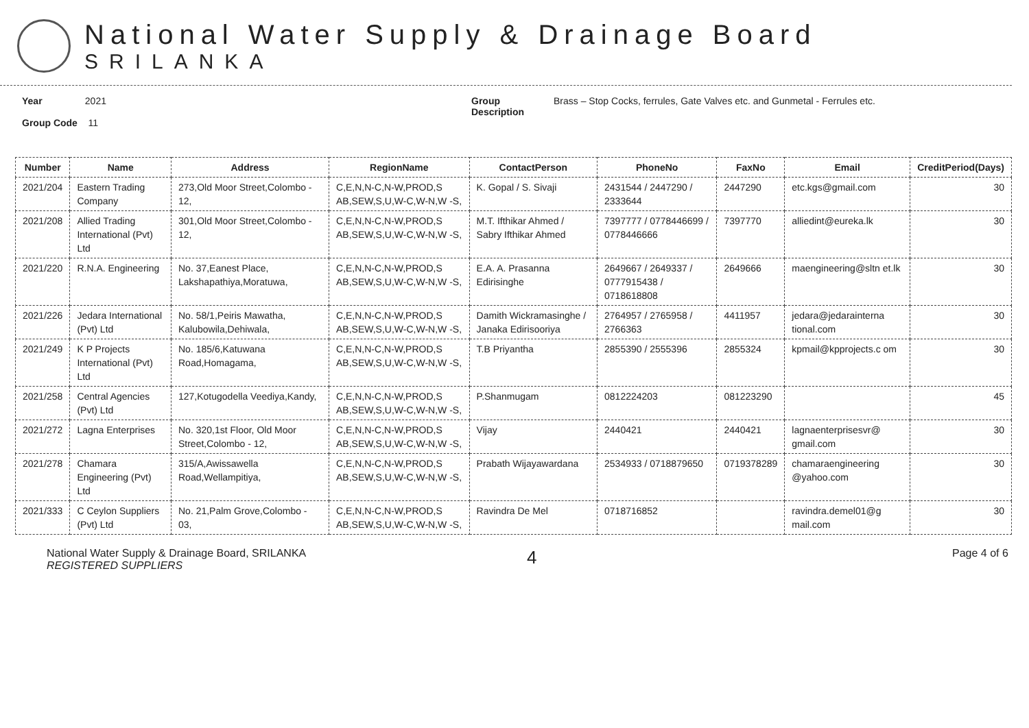National Water Supply & Drainage Board
SRILANKA
Year 2021
Group Code 11
Group Description
Brass – Stop Cocks, ferrules, Gate Valves etc. and Gunmetal - Ferrules etc.
| Number | Name | Address | RegionName | ContactPerson | PhoneNo | FaxNo | Email | CreditPeriod(Days) |
| --- | --- | --- | --- | --- | --- | --- | --- | --- |
| 2021/204 | Eastern Trading Company | 273,Old Moor Street,Colombo - 12, | C,E,N,N-C,N-W,PROD,S AB,SEW,S,U,W-C,W-N,W -S, | K. Gopal / S. Sivaji | 2431544 / 2447290 / 2333644 | 2447290 | etc.kgs@gmail.com | 30 |
| 2021/208 | Allied Trading International (Pvt) Ltd | 301,Old Moor Street,Colombo - 12, | C,E,N,N-C,N-W,PROD,S AB,SEW,S,U,W-C,W-N,W -S, | M.T. Ifthikar Ahmed / Sabry Ifthikar Ahmed | 7397777 / 0778446699 / 0778446666 | 7397770 | alliedint@eureka.lk | 30 |
| 2021/220 | R.N.A. Engineering | No. 37,Eanest Place, Lakshapathiya,Moratuwa, | C,E,N,N-C,N-W,PROD,S AB,SEW,S,U,W-C,W-N,W -S, | E.A. A. Prasanna Edirisinghe | 2649667 / 2649337 / 0777915438 / 0718618808 | 2649666 | maengineering@sltn et.lk | 30 |
| 2021/226 | Jedara International (Pvt) Ltd | No. 58/1,Peiris Mawatha, Kalubowila,Dehiwala, | C,E,N,N-C,N-W,PROD,S AB,SEW,S,U,W-C,W-N,W -S, | Damith Wickramasinghe / Janaka Edirisooriya | 2764957 / 2765958 / 2766363 | 4411957 | jedara@jedarainterna tional.com | 30 |
| 2021/249 | K P Projects International (Pvt) Ltd | No. 185/6,Katuwana Road,Homagama, | C,E,N,N-C,N-W,PROD,S AB,SEW,S,U,W-C,W-N,W -S, | T.B Priyantha | 2855390 / 2555396 | 2855324 | kpmail@kpprojects.c om | 30 |
| 2021/258 | Central Agencies (Pvt) Ltd | 127,Kotugodella Veediya,Kandy, | C,E,N,N-C,N-W,PROD,S AB,SEW,S,U,W-C,W-N,W -S, | P.Shanmugam | 0812224203 | 081223290 | | 45 |
| 2021/272 | Lagna Enterprises | No. 320,1st Floor, Old Moor Street,Colombo - 12, | C,E,N,N-C,N-W,PROD,S AB,SEW,S,U,W-C,W-N,W -S, | Vijay | 2440421 | 2440421 | lagnaenterprisesvr@ gmail.com | 30 |
| 2021/278 | Chamara Engineering (Pvt) Ltd | 315/A,Awissawella Road,Wellampitiya, | C,E,N,N-C,N-W,PROD,S AB,SEW,S,U,W-C,W-N,W -S, | Prabath Wijayawardana | 2534933 / 0718879650 | 0719378289 | chamaraengineering @yahoo.com | 30 |
| 2021/333 | C Ceylon Suppliers (Pvt) Ltd | No. 21,Palm Grove,Colombo - 03, | C,E,N,N-C,N-W,PROD,S AB,SEW,S,U,W-C,W-N,W -S, | Ravindra De Mel | 0718716852 | | ravindra.demel01@g mail.com | 30 |
National Water Supply & Drainage Board, SRILANKA
REGISTERED SUPPLIERS
4
Page 4 of 6